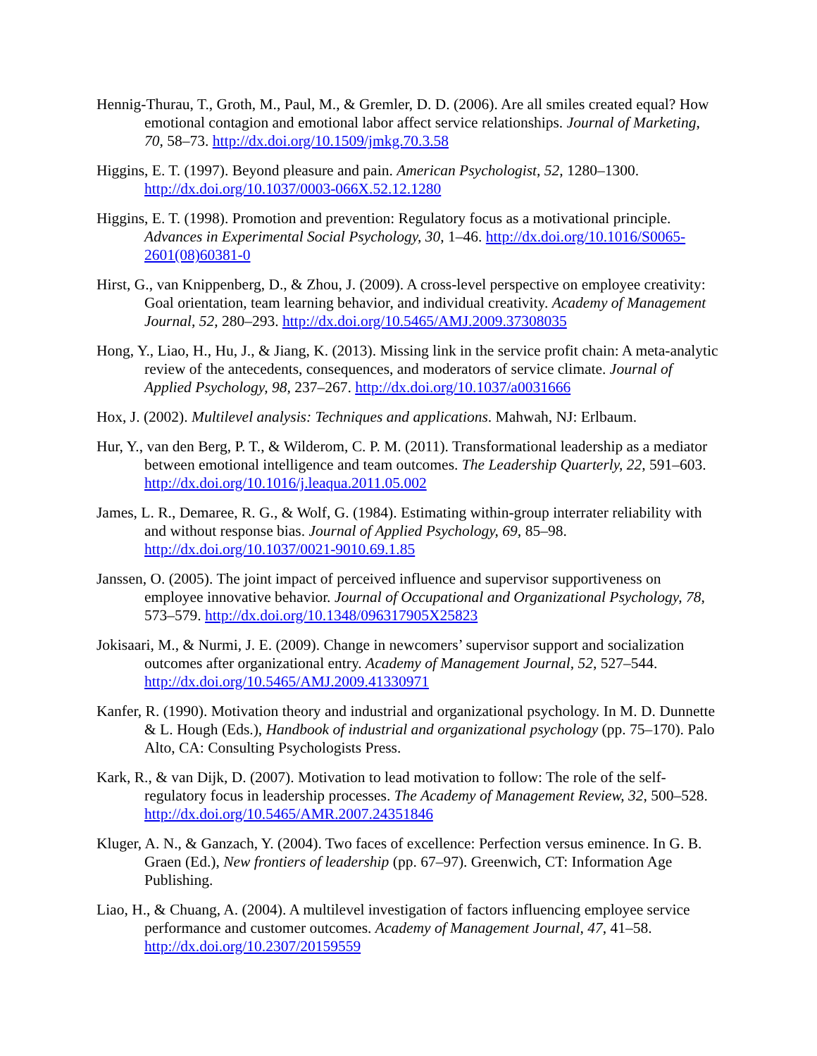Hennig-Thurau, T., Groth, M., Paul, M., & Gremler, D. D. (2006). Are all smiles created equal? How emotional contagion and emotional labor affect service relationships. Journal of Marketing, 70, 58–73. http://dx.doi.org/10.1509/jmkg.70.3.58
Higgins, E. T. (1997). Beyond pleasure and pain. American Psychologist, 52, 1280–1300. http://dx.doi.org/10.1037/0003-066X.52.12.1280
Higgins, E. T. (1998). Promotion and prevention: Regulatory focus as a motivational principle. Advances in Experimental Social Psychology, 30, 1–46. http://dx.doi.org/10.1016/S0065-2601(08)60381-0
Hirst, G., van Knippenberg, D., & Zhou, J. (2009). A cross-level perspective on employee creativity: Goal orientation, team learning behavior, and individual creativity. Academy of Management Journal, 52, 280–293. http://dx.doi.org/10.5465/AMJ.2009.37308035
Hong, Y., Liao, H., Hu, J., & Jiang, K. (2013). Missing link in the service profit chain: A meta-analytic review of the antecedents, consequences, and moderators of service climate. Journal of Applied Psychology, 98, 237–267. http://dx.doi.org/10.1037/a0031666
Hox, J. (2002). Multilevel analysis: Techniques and applications. Mahwah, NJ: Erlbaum.
Hur, Y., van den Berg, P. T., & Wilderom, C. P. M. (2011). Transformational leadership as a mediator between emotional intelligence and team outcomes. The Leadership Quarterly, 22, 591–603. http://dx.doi.org/10.1016/j.leaqua.2011.05.002
James, L. R., Demaree, R. G., & Wolf, G. (1984). Estimating within-group interrater reliability with and without response bias. Journal of Applied Psychology, 69, 85–98. http://dx.doi.org/10.1037/0021-9010.69.1.85
Janssen, O. (2005). The joint impact of perceived influence and supervisor supportiveness on employee innovative behavior. Journal of Occupational and Organizational Psychology, 78, 573–579. http://dx.doi.org/10.1348/096317905X25823
Jokisaari, M., & Nurmi, J. E. (2009). Change in newcomers’ supervisor support and socialization outcomes after organizational entry. Academy of Management Journal, 52, 527–544. http://dx.doi.org/10.5465/AMJ.2009.41330971
Kanfer, R. (1990). Motivation theory and industrial and organizational psychology. In M. D. Dunnette & L. Hough (Eds.), Handbook of industrial and organizational psychology (pp. 75–170). Palo Alto, CA: Consulting Psychologists Press.
Kark, R., & van Dijk, D. (2007). Motivation to lead motivation to follow: The role of the self-regulatory focus in leadership processes. The Academy of Management Review, 32, 500–528. http://dx.doi.org/10.5465/AMR.2007.24351846
Kluger, A. N., & Ganzach, Y. (2004). Two faces of excellence: Perfection versus eminence. In G. B. Graen (Ed.), New frontiers of leadership (pp. 67–97). Greenwich, CT: Information Age Publishing.
Liao, H., & Chuang, A. (2004). A multilevel investigation of factors influencing employee service performance and customer outcomes. Academy of Management Journal, 47, 41–58. http://dx.doi.org/10.2307/20159559